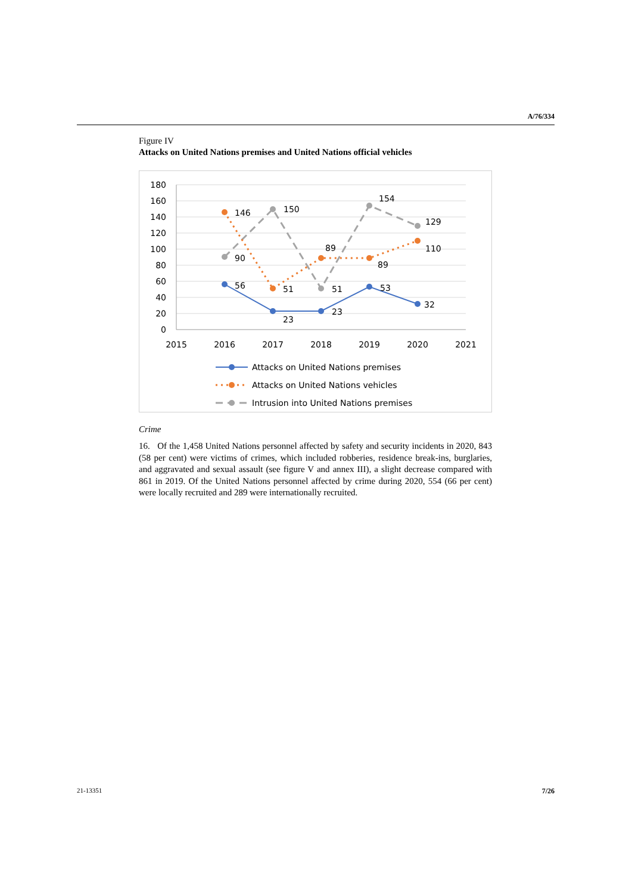A/76/334
Figure IV
Attacks on United Nations premises and United Nations official vehicles
180
160
140
120
100
80
60
40
20
0
2015
2016
2017
2018
2019
2020
2021
146
150
154
129
90
89
89
110
56
51
51
53
32
23
23
Attacks on United Nations premises
Attacks on United Nations vehicles
Intrusion into United Nations premises
Crime
16. Of the 1,458 United Nations personnel affected by safety and security incidents in 2020, 843 (58 per cent) were victims of crimes, which included robberies, residence break-ins, burglaries, and aggravated and sexual assault (see figure V and annex III), a slight decrease compared with 861 in 2019. Of the United Nations personnel affected by crime during 2020, 554 (66 per cent) were locally recruited and 289 were internationally recruited.
21-13351 7/26